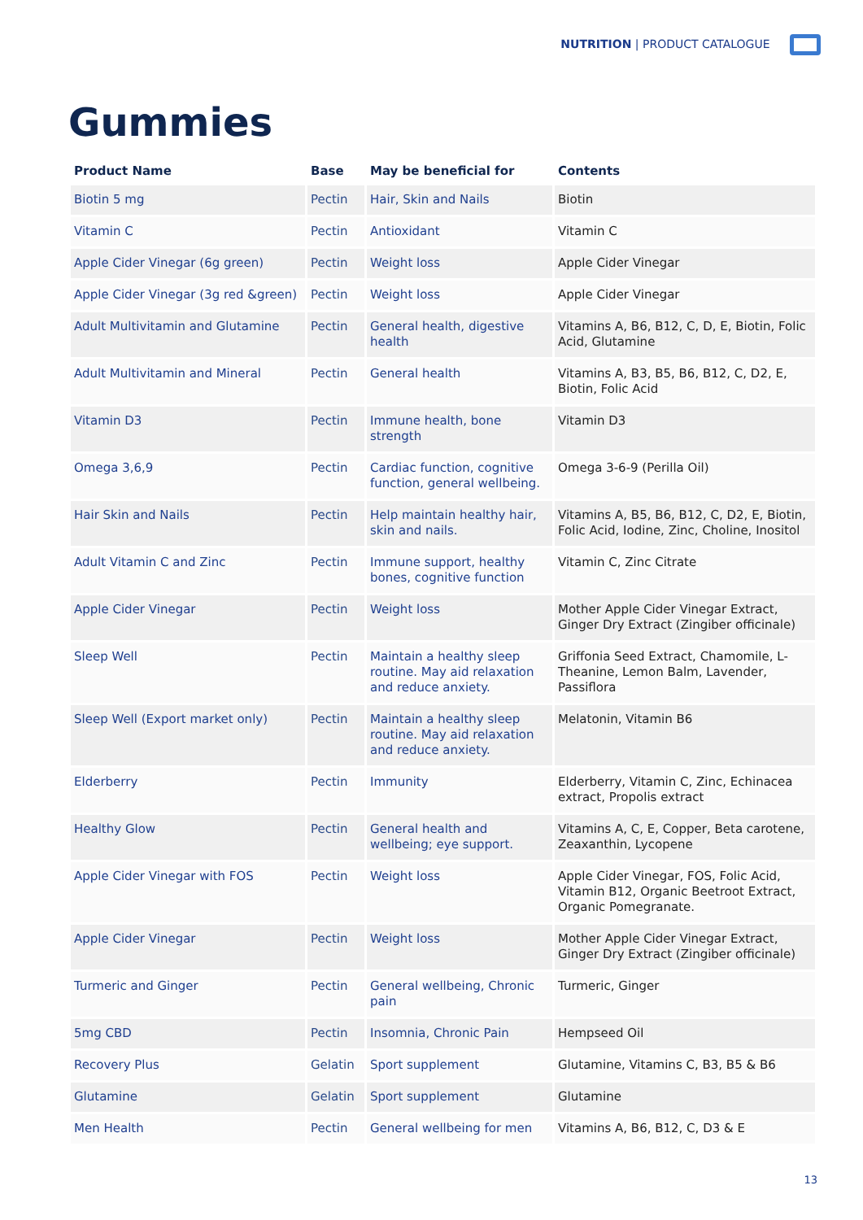NUTRITION | PRODUCT CATALOGUE
Gummies
| Product Name | Base | May be beneficial for | Contents |
| --- | --- | --- | --- |
| Biotin 5 mg | Pectin | Hair, Skin and Nails | Biotin |
| Vitamin C | Pectin | Antioxidant | Vitamin C |
| Apple Cider Vinegar (6g green) | Pectin | Weight loss | Apple Cider Vinegar |
| Apple Cider Vinegar (3g red &green) | Pectin | Weight loss | Apple Cider Vinegar |
| Adult Multivitamin and Glutamine | Pectin | General health, digestive health | Vitamins A, B6, B12, C, D, E, Biotin, Folic Acid, Glutamine |
| Adult Multivitamin and Mineral | Pectin | General health | Vitamins A, B3, B5, B6, B12, C, D2, E, Biotin, Folic Acid |
| Vitamin D3 | Pectin | Immune health, bone strength | Vitamin D3 |
| Omega 3,6,9 | Pectin | Cardiac function, cognitive function, general wellbeing. | Omega 3-6-9 (Perilla Oil) |
| Hair Skin and Nails | Pectin | Help maintain healthy hair, skin and nails. | Vitamins A, B5, B6, B12, C, D2, E, Biotin, Folic Acid, Iodine, Zinc, Choline, Inositol |
| Adult Vitamin C and Zinc | Pectin | Immune support, healthy bones, cognitive function | Vitamin C, Zinc Citrate |
| Apple Cider Vinegar | Pectin | Weight loss | Mother Apple Cider Vinegar Extract, Ginger Dry Extract (Zingiber officinale) |
| Sleep Well | Pectin | Maintain a healthy sleep routine. May aid relaxation and reduce anxiety. | Griffonia Seed Extract, Chamomile, L-Theanine, Lemon Balm, Lavender, Passiflora |
| Sleep Well (Export market only) | Pectin | Maintain a healthy sleep routine. May aid relaxation and reduce anxiety. | Melatonin, Vitamin B6 |
| Elderberry | Pectin | Immunity | Elderberry, Vitamin C, Zinc, Echinacea extract, Propolis extract |
| Healthy Glow | Pectin | General health and wellbeing; eye support. | Vitamins A, C, E, Copper, Beta carotene, Zeaxanthin, Lycopene |
| Apple Cider Vinegar with FOS | Pectin | Weight loss | Apple Cider Vinegar, FOS, Folic Acid, Vitamin B12, Organic Beetroot Extract, Organic Pomegranate. |
| Apple Cider Vinegar | Pectin | Weight loss | Mother Apple Cider Vinegar Extract, Ginger Dry Extract (Zingiber officinale) |
| Turmeric and Ginger | Pectin | General wellbeing, Chronic pain | Turmeric, Ginger |
| 5mg CBD | Pectin | Insomnia, Chronic Pain | Hempseed Oil |
| Recovery Plus | Gelatin | Sport supplement | Glutamine, Vitamins C, B3, B5 & B6 |
| Glutamine | Gelatin | Sport supplement | Glutamine |
| Men Health | Pectin | General wellbeing for men | Vitamins A, B6, B12, C, D3 & E |
13